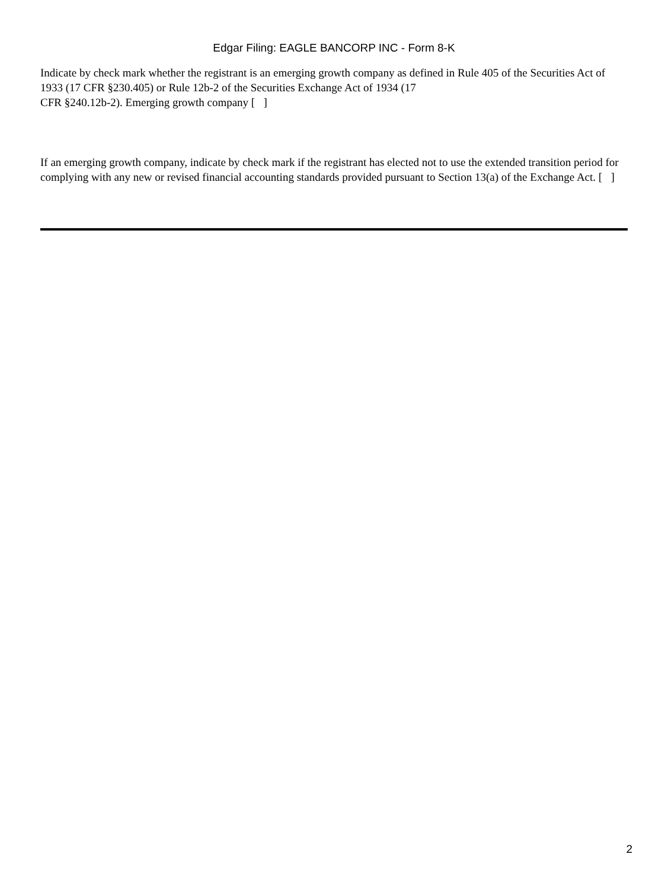Edgar Filing: EAGLE BANCORP INC - Form 8-K
Indicate by check mark whether the registrant is an emerging growth company as defined in Rule 405 of the Securities Act of 1933 (17 CFR §230.405) or Rule 12b-2 of the Securities Exchange Act of 1934 (17
CFR §240.12b-2). Emerging growth company [ ]
If an emerging growth company, indicate by check mark if the registrant has elected not to use the extended transition period for complying with any new or revised financial accounting standards provided pursuant to Section 13(a) of the Exchange Act. [ ]
2